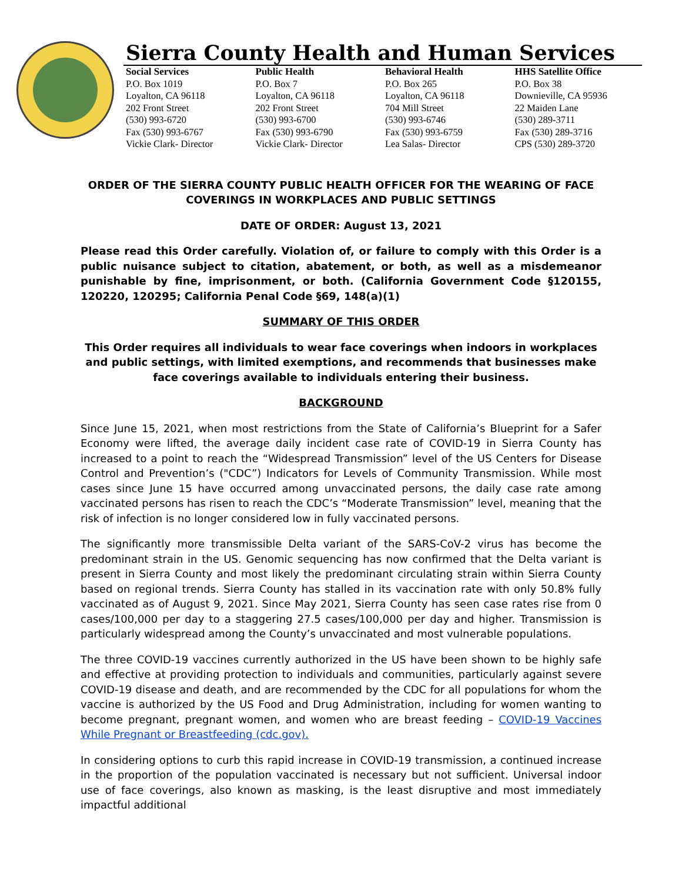Sierra County Health and Human Services
Social Services
P.O. Box 1019
Loyalton, CA 96118
202 Front Street
(530) 993-6720
Fax (530) 993-6767
Vickie Clark- Director
Public Health
P.O. Box 7
Loyalton, CA 96118
202 Front Street
(530) 993-6700
Fax (530) 993-6790
Vickie Clark- Director
Behavioral Health
P.O. Box 265
Loyalton, CA 96118
704 Mill Street
(530) 993-6746
Fax (530) 993-6759
Lea Salas- Director
HHS Satellite Office
P.O. Box 38
Downieville, CA 95936
22 Maiden Lane
(530) 289-3711
Fax (530) 289-3716
CPS (530) 289-3720
ORDER OF THE SIERRA COUNTY PUBLIC HEALTH OFFICER FOR THE WEARING OF FACE COVERINGS IN WORKPLACES AND PUBLIC SETTINGS
DATE OF ORDER: August 13, 2021
Please read this Order carefully. Violation of, or failure to comply with this Order is a public nuisance subject to citation, abatement, or both, as well as a misdemeanor punishable by fine, imprisonment, or both. (California Government Code §120155, 120220, 120295; California Penal Code §69, 148(a)(1)
SUMMARY OF THIS ORDER
This Order requires all individuals to wear face coverings when indoors in workplaces and public settings, with limited exemptions, and recommends that businesses make face coverings available to individuals entering their business.
BACKGROUND
Since June 15, 2021, when most restrictions from the State of California’s Blueprint for a Safer Economy were lifted, the average daily incident case rate of COVID-19 in Sierra County has increased to a point to reach the “Widespread Transmission” level of the US Centers for Disease Control and Prevention’s ("CDC”) Indicators for Levels of Community Transmission. While most cases since June 15 have occurred among unvaccinated persons, the daily case rate among vaccinated persons has risen to reach the CDC’s “Moderate Transmission” level, meaning that the risk of infection is no longer considered low in fully vaccinated persons.
The significantly more transmissible Delta variant of the SARS-CoV-2 virus has become the predominant strain in the US. Genomic sequencing has now confirmed that the Delta variant is present in Sierra County and most likely the predominant circulating strain within Sierra County based on regional trends. Sierra County has stalled in its vaccination rate with only 50.8% fully vaccinated as of August 9, 2021. Since May 2021, Sierra County has seen case rates rise from 0 cases/100,000 per day to a staggering 27.5 cases/100,000 per day and higher. Transmission is particularly widespread among the County’s unvaccinated and most vulnerable populations.
The three COVID-19 vaccines currently authorized in the US have been shown to be highly safe and effective at providing protection to individuals and communities, particularly against severe COVID-19 disease and death, and are recommended by the CDC for all populations for whom the vaccine is authorized by the US Food and Drug Administration, including for women wanting to become pregnant, pregnant women, and women who are breast feeding – COVID-19 Vaccines While Pregnant or Breastfeeding (cdc.gov).
In considering options to curb this rapid increase in COVID-19 transmission, a continued increase in the proportion of the population vaccinated is necessary but not sufficient. Universal indoor use of face coverings, also known as masking, is the least disruptive and most immediately impactful additional